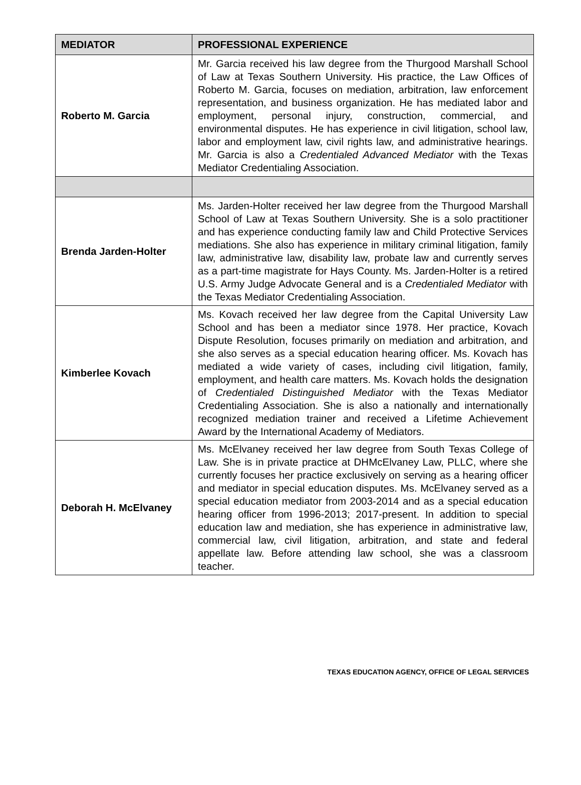| MEDIATOR | PROFESSIONAL EXPERIENCE |
| --- | --- |
| Roberto M. Garcia | Mr. Garcia received his law degree from the Thurgood Marshall School of Law at Texas Southern University. His practice, the Law Offices of Roberto M. Garcia, focuses on mediation, arbitration, law enforcement representation, and business organization. He has mediated labor and employment, personal injury, construction, commercial, and environmental disputes. He has experience in civil litigation, school law, labor and employment law, civil rights law, and administrative hearings. Mr. Garcia is also a Credentialed Advanced Mediator with the Texas Mediator Credentialing Association. |
| Brenda Jarden-Holter | Ms. Jarden-Holter received her law degree from the Thurgood Marshall School of Law at Texas Southern University. She is a solo practitioner and has experience conducting family law and Child Protective Services mediations. She also has experience in military criminal litigation, family law, administrative law, disability law, probate law and currently serves as a part-time magistrate for Hays County. Ms. Jarden-Holter is a retired U.S. Army Judge Advocate General and is a Credentialed Mediator with the Texas Mediator Credentialing Association. |
| Kimberlee Kovach | Ms. Kovach received her law degree from the Capital University Law School and has been a mediator since 1978. Her practice, Kovach Dispute Resolution, focuses primarily on mediation and arbitration, and she also serves as a special education hearing officer. Ms. Kovach has mediated a wide variety of cases, including civil litigation, family, employment, and health care matters. Ms. Kovach holds the designation of Credentialed Distinguished Mediator with the Texas Mediator Credentialing Association. She is also a nationally and internationally recognized mediation trainer and received a Lifetime Achievement Award by the International Academy of Mediators. |
| Deborah H. McElvaney | Ms. McElvaney received her law degree from South Texas College of Law. She is in private practice at DHMcElvaney Law, PLLC, where she currently focuses her practice exclusively on serving as a hearing officer and mediator in special education disputes. Ms. McElvaney served as a special education mediator from 2003-2014 and as a special education hearing officer from 1996-2013; 2017-present. In addition to special education law and mediation, she has experience in administrative law, commercial law, civil litigation, arbitration, and state and federal appellate law. Before attending law school, she was a classroom teacher. |
TEXAS EDUCATION AGENCY, OFFICE OF LEGAL SERVICES